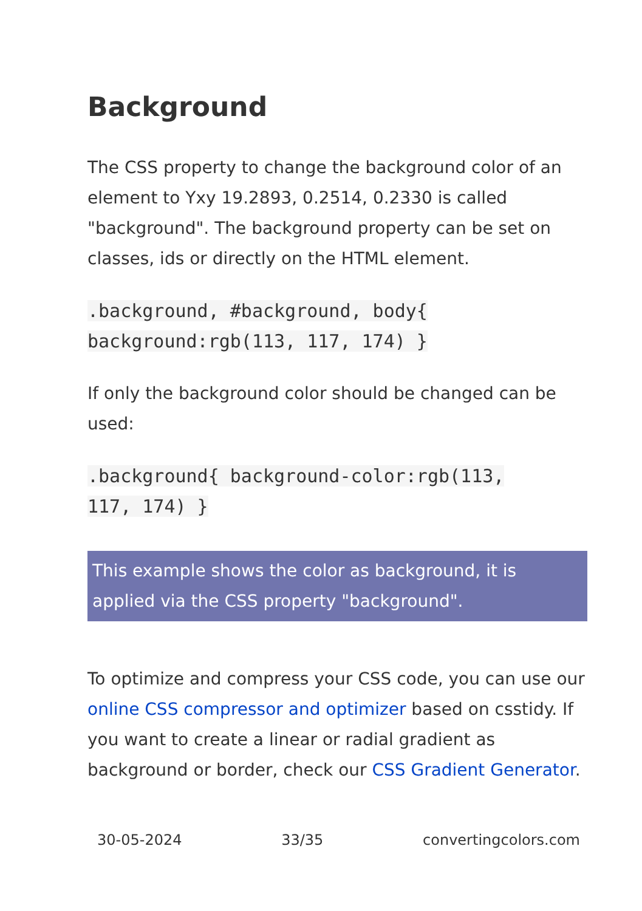Background
The CSS property to change the background color of an element to Yxy 19.2893, 0.2514, 0.2330 is called "background". The background property can be set on classes, ids or directly on the HTML element.
.background, #background, body{
background:rgb(113, 117, 174) }
If only the background color should be changed can be used:
.background{ background-color:rgb(113,
117, 174) }
This example shows the color as background, it is applied via the CSS property "background".
To optimize and compress your CSS code, you can use our online CSS compressor and optimizer based on csstidy. If you want to create a linear or radial gradient as background or border, check our CSS Gradient Generator.
30-05-2024 33/35 convertingcolors.com